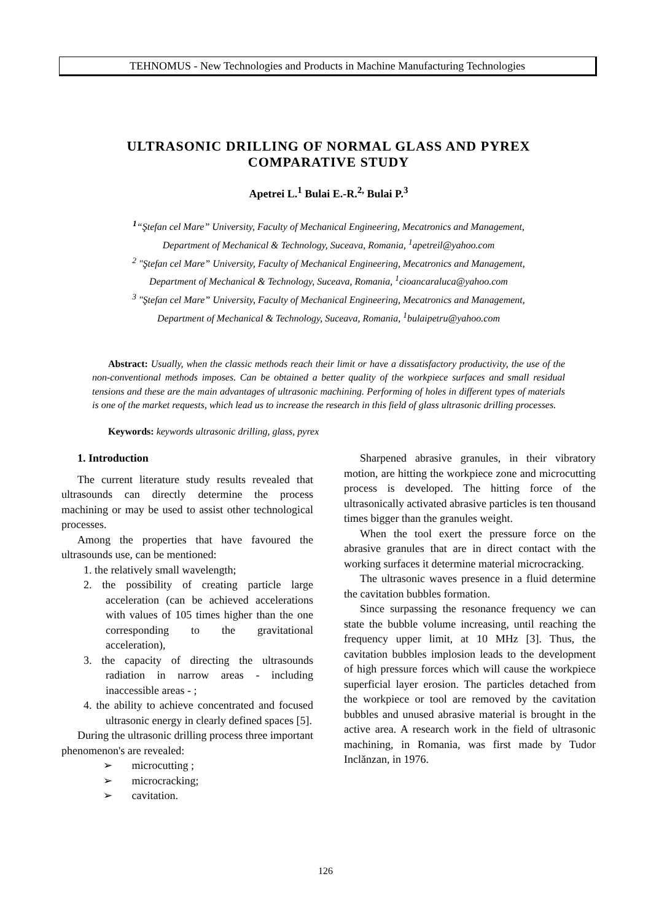TEHNOMUS - New Technologies and Products in Machine Manufacturing Technologies
ULTRASONIC DRILLING OF NORMAL GLASS AND PYREX
COMPARATIVE STUDY
Apetrei L.<sup>1</sup> Bulai E.-R.<sup>2,</sup> Bulai P.<sup>3</sup>
<sup>1</sup> “Ştefan cel Mare” University, Faculty of Mechanical Engineering, Mecatronics and Management,
Department of Mechanical & Technology, Suceava, Romania, <sup>1</sup>apetreil@yahoo.com
<sup>2</sup> "Ştefan cel Mare” University, Faculty of Mechanical Engineering, Mecatronics and Management,
Department of Mechanical & Technology, Suceava, Romania, <sup>1</sup>cioancaraluca@yahoo.com
<sup>3</sup> "Ştefan cel Mare” University, Faculty of Mechanical Engineering, Mecatronics and Management,
Department of Mechanical & Technology, Suceava, Romania, <sup>1</sup>bulaipetru@yahoo.com
Abstract: Usually, when the classic methods reach their limit or have a dissatisfactory productivity, the use of the non-conventional methods imposes. Can be obtained a better quality of the workpiece surfaces and small residual tensions and these are the main advantages of ultrasonic machining. Performing of holes in different types of materials is one of the market requests, which lead us to increase the research in this field of glass ultrasonic drilling processes.
Keywords: keywords ultrasonic drilling, glass, pyrex
1. Introduction
The current literature study results revealed that ultrasounds can directly determine the process machining or may be used to assist other technological processes.
Among the properties that have favoured the ultrasounds use, can be mentioned:
1. the relatively small wavelength;
2. the possibility of creating particle large acceleration (can be achieved accelerations with values of 105 times higher than the one corresponding to the gravitational acceleration),
3. the capacity of directing the ultrasounds radiation in narrow areas - including inaccessible areas - ;
4. the ability to achieve concentrated and focused ultrasonic energy in clearly defined spaces [5].
During the ultrasonic drilling process three important phenomenon's are revealed:
➢ microcutting ;
➢ microcracking;
➢ cavitation.
Sharpened abrasive granules, in their vibratory motion, are hitting the workpiece zone and microcutting process is developed. The hitting force of the ultrasonically activated abrasive particles is ten thousand times bigger than the granules weight.
When the tool exert the pressure force on the abrasive granules that are in direct contact with the working surfaces it determine material microcracking.
The ultrasonic waves presence in a fluid determine the cavitation bubbles formation.
Since surpassing the resonance frequency we can state the bubble volume increasing, until reaching the frequency upper limit, at 10 MHz [3]. Thus, the cavitation bubbles implosion leads to the development of high pressure forces which will cause the workpiece superficial layer erosion. The particles detached from the workpiece or tool are removed by the cavitation bubbles and unused abrasive material is brought in the active area. A research work in the field of ultrasonic machining, in Romania, was first made by Tudor Inclănzan, in 1976.
126